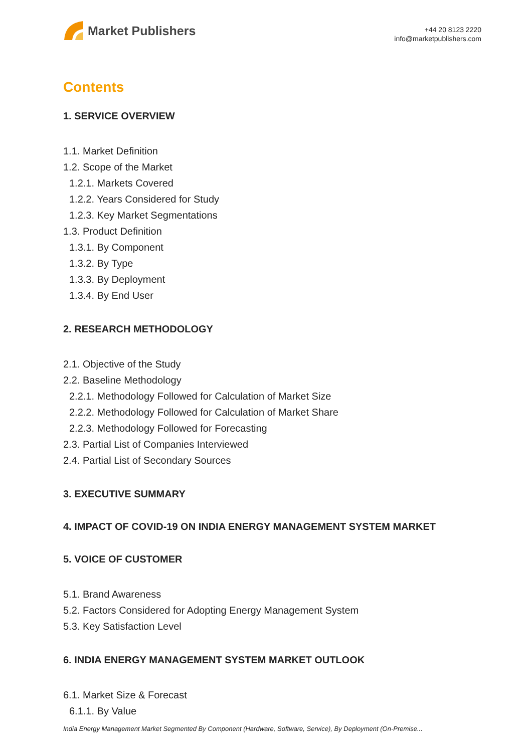Market Publishers
+44 20 8123 2220
info@marketpublishers.com
Contents
1. SERVICE OVERVIEW
1.1. Market Definition
1.2. Scope of the Market
1.2.1. Markets Covered
1.2.2. Years Considered for Study
1.2.3. Key Market Segmentations
1.3. Product Definition
1.3.1. By Component
1.3.2. By Type
1.3.3. By Deployment
1.3.4. By End User
2. RESEARCH METHODOLOGY
2.1. Objective of the Study
2.2. Baseline Methodology
2.2.1. Methodology Followed for Calculation of Market Size
2.2.2. Methodology Followed for Calculation of Market Share
2.2.3. Methodology Followed for Forecasting
2.3. Partial List of Companies Interviewed
2.4. Partial List of Secondary Sources
3. EXECUTIVE SUMMARY
4. IMPACT OF COVID-19 ON INDIA ENERGY MANAGEMENT SYSTEM MARKET
5. VOICE OF CUSTOMER
5.1. Brand Awareness
5.2. Factors Considered for Adopting Energy Management System
5.3. Key Satisfaction Level
6. INDIA ENERGY MANAGEMENT SYSTEM MARKET OUTLOOK
6.1. Market Size & Forecast
6.1.1. By Value
India Energy Management Market Segmented By Component (Hardware, Software, Service), By Deployment (On-Premise...